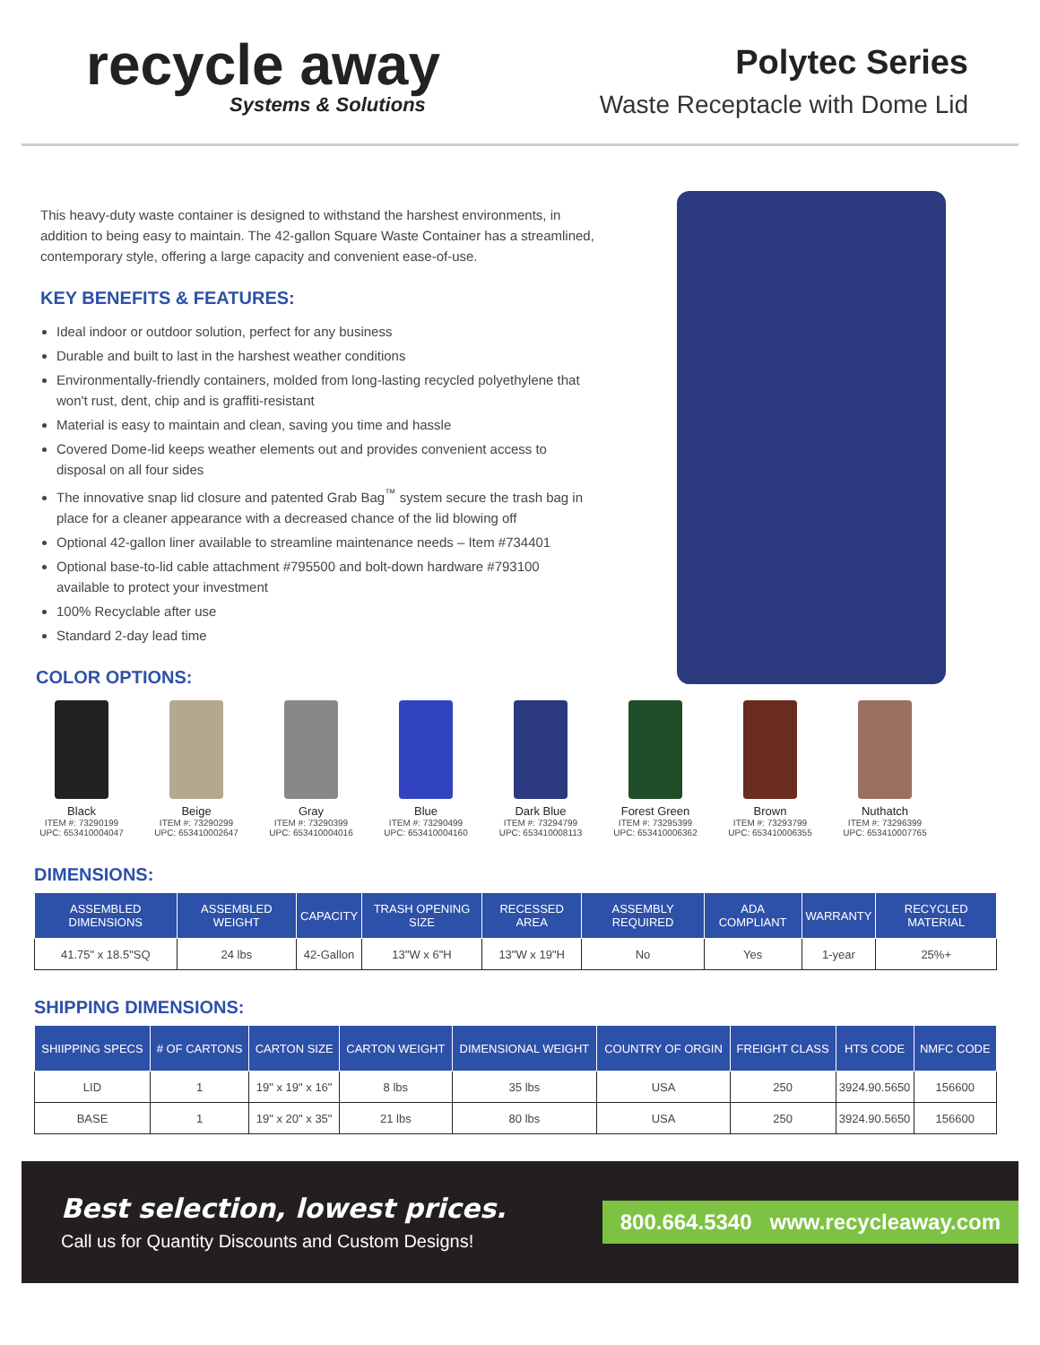recycle away
Systems & Solutions
Polytec Series
Waste Receptacle with Dome Lid
This heavy-duty waste container is designed to withstand the harshest environments, in addition to being easy to maintain. The 42-gallon Square Waste Container has a streamlined, contemporary style, offering a large capacity and convenient ease-of-use.
KEY BENEFITS & FEATURES:
Ideal indoor or outdoor solution, perfect for any business
Durable and built to last in the harshest weather conditions
Environmentally-friendly containers, molded from long-lasting recycled polyethylene that won't rust, dent, chip and is graffiti-resistant
Material is easy to maintain and clean, saving you time and hassle
Covered Dome-lid keeps weather elements out and provides convenient access to disposal on all four sides
The innovative snap lid closure and patented Grab Bag<sup>™</sup> system secure the trash bag in place for a cleaner appearance with a decreased chance of the lid blowing off
Optional 42-gallon liner available to streamline maintenance needs – Item #734401
Optional base-to-lid cable attachment #795500 and bolt-down hardware #793100 available to protect your investment
100% Recyclable after use
Standard 2-day lead time
COLOR OPTIONS:
Black
ITEM #: 73290199
UPC: 653410004047
Beige
ITEM #: 73290299
UPC: 653410002647
Gray
ITEM #: 73290399
UPC: 653410004016
Blue
ITEM #: 73290499
UPC: 653410004160
Dark Blue
ITEM #: 73294799
UPC: 653410008113
Forest Green
ITEM #: 73295399
UPC: 653410006362
Brown
ITEM #: 73293799
UPC: 653410006355
Nuthatch
ITEM #: 73296399
UPC: 653410007765
DIMENSIONS:
| ASSEMBLED DIMENSIONS | ASSEMBLED WEIGHT | CAPACITY | TRASH OPENING SIZE | RECESSED AREA | ASSEMBLY REQUIRED | ADA COMPLIANT | WARRANTY | RECYCLED MATERIAL |
| --- | --- | --- | --- | --- | --- | --- | --- | --- |
| 41.75" x 18.5"SQ | 24 lbs | 42-Gallon | 13"W x 6"H | 13"W x 19"H | No | Yes | 1-year | 25%+ |
SHIPPING DIMENSIONS:
| SHIIPPING SPECS | # OF CARTONS | CARTON SIZE | CARTON WEIGHT | DIMENSIONAL WEIGHT | COUNTRY OF ORGIN | FREIGHT CLASS | HTS CODE | NMFC CODE |
| --- | --- | --- | --- | --- | --- | --- | --- | --- |
| LID | 1 | 19" x 19" x 16" | 8 lbs | 35 lbs | USA | 250 | 3924.90.5650 | 156600 |
| BASE | 1 | 19" x 20" x 35" | 21 lbs | 80 lbs | USA | 250 | 3924.90.5650 | 156600 |
Best selection, lowest prices.
Call us for Quantity Discounts and Custom Designs!
800.664.5340 www.recycleaway.com